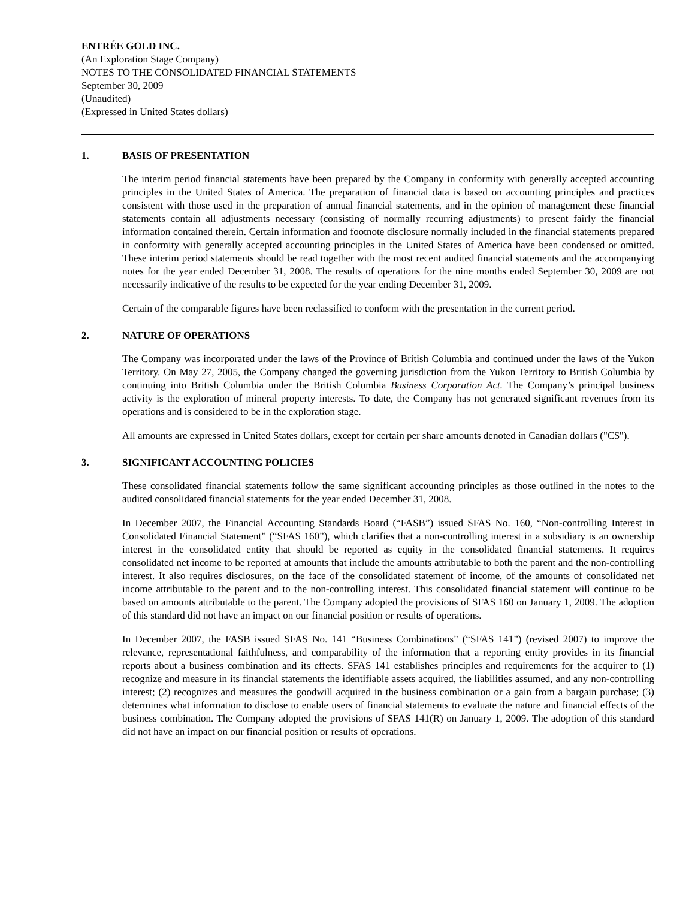ENTRÉE GOLD INC.
(An Exploration Stage Company)
NOTES TO THE CONSOLIDATED FINANCIAL STATEMENTS
September 30, 2009
(Unaudited)
(Expressed in United States dollars)
1. BASIS OF PRESENTATION
The interim period financial statements have been prepared by the Company in conformity with generally accepted accounting principles in the United States of America. The preparation of financial data is based on accounting principles and practices consistent with those used in the preparation of annual financial statements, and in the opinion of management these financial statements contain all adjustments necessary (consisting of normally recurring adjustments) to present fairly the financial information contained therein. Certain information and footnote disclosure normally included in the financial statements prepared in conformity with generally accepted accounting principles in the United States of America have been condensed or omitted. These interim period statements should be read together with the most recent audited financial statements and the accompanying notes for the year ended December 31, 2008. The results of operations for the nine months ended September 30, 2009 are not necessarily indicative of the results to be expected for the year ending December 31, 2009.
Certain of the comparable figures have been reclassified to conform with the presentation in the current period.
2. NATURE OF OPERATIONS
The Company was incorporated under the laws of the Province of British Columbia and continued under the laws of the Yukon Territory. On May 27, 2005, the Company changed the governing jurisdiction from the Yukon Territory to British Columbia by continuing into British Columbia under the British Columbia Business Corporation Act. The Company’s principal business activity is the exploration of mineral property interests. To date, the Company has not generated significant revenues from its operations and is considered to be in the exploration stage.
All amounts are expressed in United States dollars, except for certain per share amounts denoted in Canadian dollars ("C$").
3. SIGNIFICANT ACCOUNTING POLICIES
These consolidated financial statements follow the same significant accounting principles as those outlined in the notes to the audited consolidated financial statements for the year ended December 31, 2008.
In December 2007, the Financial Accounting Standards Board (“FASB”) issued SFAS No. 160, “Non-controlling Interest in Consolidated Financial Statement” (“SFAS 160”), which clarifies that a non-controlling interest in a subsidiary is an ownership interest in the consolidated entity that should be reported as equity in the consolidated financial statements. It requires consolidated net income to be reported at amounts that include the amounts attributable to both the parent and the non-controlling interest. It also requires disclosures, on the face of the consolidated statement of income, of the amounts of consolidated net income attributable to the parent and to the non-controlling interest. This consolidated financial statement will continue to be based on amounts attributable to the parent. The Company adopted the provisions of SFAS 160 on January 1, 2009. The adoption of this standard did not have an impact on our financial position or results of operations.
In December 2007, the FASB issued SFAS No. 141 “Business Combinations” (“SFAS 141”) (revised 2007) to improve the relevance, representational faithfulness, and comparability of the information that a reporting entity provides in its financial reports about a business combination and its effects. SFAS 141 establishes principles and requirements for the acquirer to (1) recognize and measure in its financial statements the identifiable assets acquired, the liabilities assumed, and any non-controlling interest; (2) recognizes and measures the goodwill acquired in the business combination or a gain from a bargain purchase; (3) determines what information to disclose to enable users of financial statements to evaluate the nature and financial effects of the business combination. The Company adopted the provisions of SFAS 141(R) on January 1, 2009. The adoption of this standard did not have an impact on our financial position or results of operations.